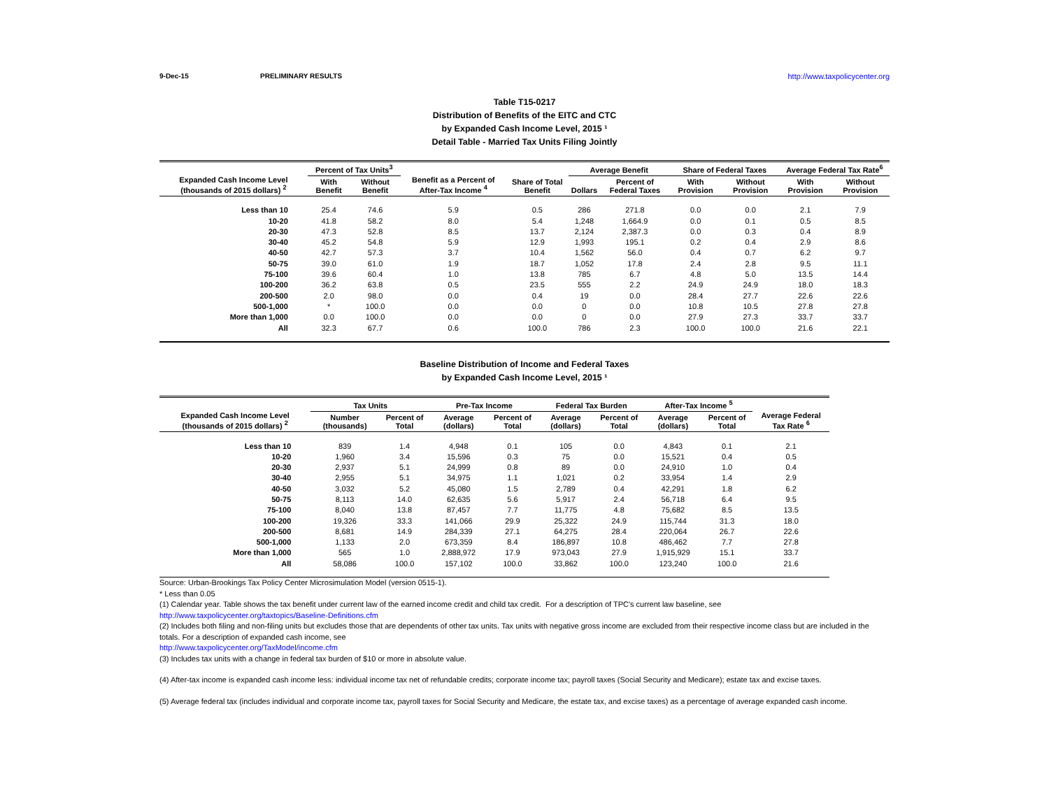9-Dec-15 PRELIMINARY RESULTS http://www.taxpolicycenter.org
Table T15-0217
Distribution of Benefits of the EITC and CTC
by Expanded Cash Income Level, 2015 ¹
Detail Table - Married Tax Units Filing Jointly
| Expanded Cash Income Level (thousands of 2015 dollars) <sup>2</sup> | Percent of Tax Units<sup>3</sup> | | Benefit as a Percent of After-Tax Income <sup>4</sup> | Share of Total Benefit | Average Benefit | | Share of Federal Taxes | | Average Federal Tax Rate<sup>6</sup> | |
| --- | --- | --- | --- | --- | --- | --- | --- | --- | --- | --- |
| | With Benefit | Without Benefit | | | Dollars | Percent of Federal Taxes | With Provision | Without Provision | With Provision | Without Provision |
| Less than 10 | 25.4 | 74.6 | 5.9 | 0.5 | 286 | 271.8 | 0.0 | 0.0 | 2.1 | 7.9 |
| 10-20 | 41.8 | 58.2 | 8.0 | 5.4 | 1,248 | 1,664.9 | 0.0 | 0.1 | 0.5 | 8.5 |
| 20-30 | 47.3 | 52.8 | 8.5 | 13.7 | 2,124 | 2,387.3 | 0.0 | 0.3 | 0.4 | 8.9 |
| 30-40 | 45.2 | 54.8 | 5.9 | 12.9 | 1,993 | 195.1 | 0.2 | 0.4 | 2.9 | 8.6 |
| 40-50 | 42.7 | 57.3 | 3.7 | 10.4 | 1,562 | 56.0 | 0.4 | 0.7 | 6.2 | 9.7 |
| 50-75 | 39.0 | 61.0 | 1.9 | 18.7 | 1,052 | 17.8 | 2.4 | 2.8 | 9.5 | 11.1 |
| 75-100 | 39.6 | 60.4 | 1.0 | 13.8 | 785 | 6.7 | 4.8 | 5.0 | 13.5 | 14.4 |
| 100-200 | 36.2 | 63.8 | 0.5 | 23.5 | 555 | 2.2 | 24.9 | 24.9 | 18.0 | 18.3 |
| 200-500 | 2.0 | 98.0 | 0.0 | 0.4 | 19 | 0.0 | 28.4 | 27.7 | 22.6 | 22.6 |
| 500-1,000 | * | 100.0 | 0.0 | 0.0 | 0 | 0.0 | 10.8 | 10.5 | 27.8 | 27.8 |
| More than 1,000 | 0.0 | 100.0 | 0.0 | 0.0 | 0 | 0.0 | 27.9 | 27.3 | 33.7 | 33.7 |
| All | 32.3 | 67.7 | 0.6 | 100.0 | 786 | 2.3 | 100.0 | 100.0 | 21.6 | 22.1 |
Baseline Distribution of Income and Federal Taxes
by Expanded Cash Income Level, 2015 ¹
| Expanded Cash Income Level (thousands of 2015 dollars) <sup>2</sup> | Tax Units | | Pre-Tax Income | | Federal Tax Burden | | After-Tax Income <sup>5</sup> | | Average Federal Tax Rate <sup>6</sup> |
| --- | --- | --- | --- | --- | --- | --- | --- | --- | --- |
| | Number (thousands) | Percent of Total | Average (dollars) | Percent of Total | Average (dollars) | Percent of Total | Average (dollars) | Percent of Total | |
| Less than 10 | 839 | 1.4 | 4,948 | 0.1 | 105 | 0.0 | 4,843 | 0.1 | 2.1 |
| 10-20 | 1,960 | 3.4 | 15,596 | 0.3 | 75 | 0.0 | 15,521 | 0.4 | 0.5 |
| 20-30 | 2,937 | 5.1 | 24,999 | 0.8 | 89 | 0.0 | 24,910 | 1.0 | 0.4 |
| 30-40 | 2,955 | 5.1 | 34,975 | 1.1 | 1,021 | 0.2 | 33,954 | 1.4 | 2.9 |
| 40-50 | 3,032 | 5.2 | 45,080 | 1.5 | 2,789 | 0.4 | 42,291 | 1.8 | 6.2 |
| 50-75 | 8,113 | 14.0 | 62,635 | 5.6 | 5,917 | 2.4 | 56,718 | 6.4 | 9.5 |
| 75-100 | 8,040 | 13.8 | 87,457 | 7.7 | 11,775 | 4.8 | 75,682 | 8.5 | 13.5 |
| 100-200 | 19,326 | 33.3 | 141,066 | 29.9 | 25,322 | 24.9 | 115,744 | 31.3 | 18.0 |
| 200-500 | 8,681 | 14.9 | 284,339 | 27.1 | 64,275 | 28.4 | 220,064 | 26.7 | 22.6 |
| 500-1,000 | 1,133 | 2.0 | 673,359 | 8.4 | 186,897 | 10.8 | 486,462 | 7.7 | 27.8 |
| More than 1,000 | 565 | 1.0 | 2,888,972 | 17.9 | 973,043 | 27.9 | 1,915,929 | 15.1 | 33.7 |
| All | 58,086 | 100.0 | 157,102 | 100.0 | 33,862 | 100.0 | 123,240 | 100.0 | 21.6 |
Source: Urban-Brookings Tax Policy Center Microsimulation Model (version 0515-1).
* Less than 0.05
(1) Calendar year. Table shows the tax benefit under current law of the earned income credit and child tax credit. For a description of TPC's current law baseline, see
http://www.taxpolicycenter.org/taxtopics/Baseline-Definitions.cfm
(2) Includes both filing and non-filing units but excludes those that are dependents of other tax units. Tax units with negative gross income are excluded from their respective income class but are included in the totals. For a description of expanded cash income, see
http://www.taxpolicycenter.org/TaxModel/income.cfm
(3) Includes tax units with a change in federal tax burden of $10 or more in absolute value.
(4) After-tax income is expanded cash income less: individual income tax net of refundable credits; corporate income tax; payroll taxes (Social Security and Medicare); estate tax and excise taxes.
(5) Average federal tax (includes individual and corporate income tax, payroll taxes for Social Security and Medicare, the estate tax, and excise taxes) as a percentage of average expanded cash income.